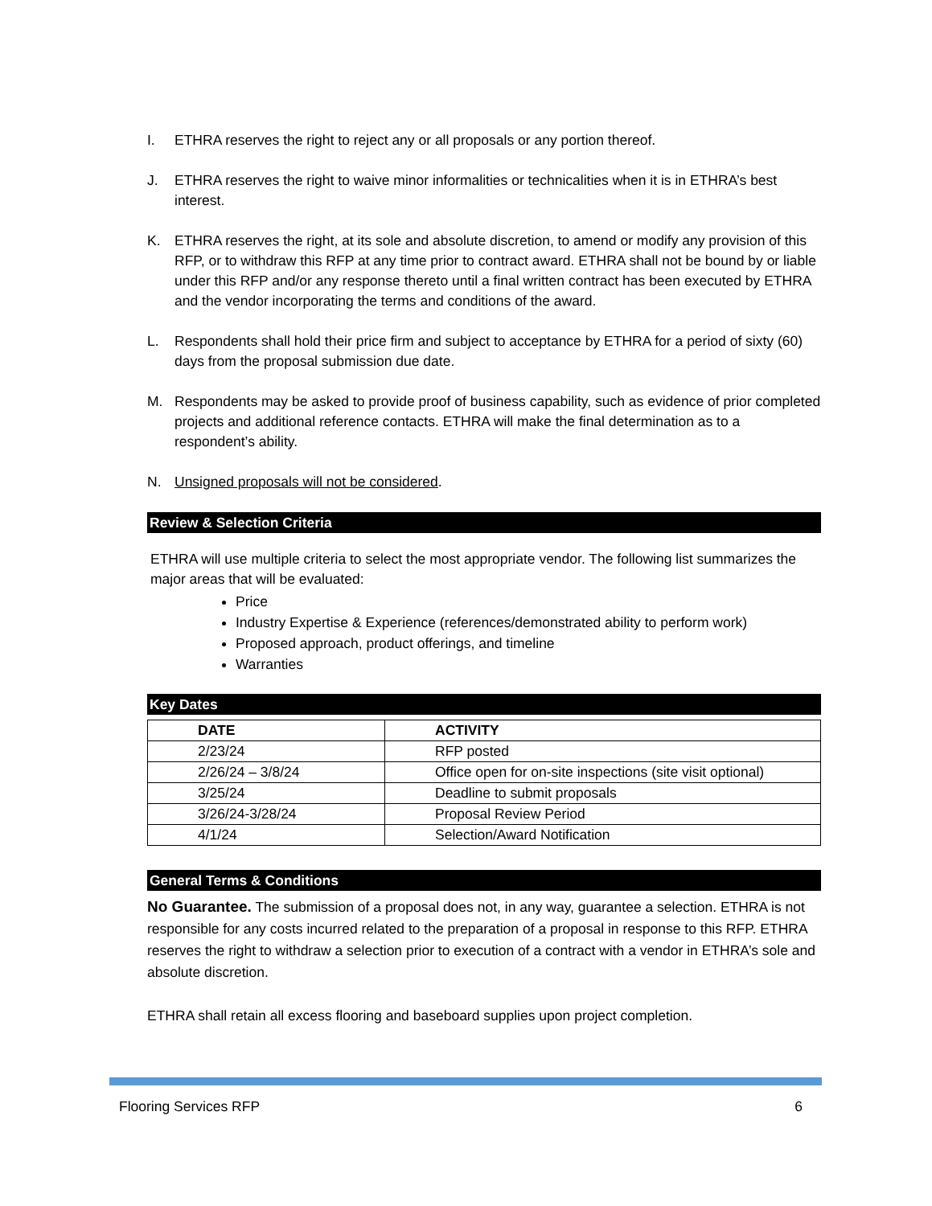I. ETHRA reserves the right to reject any or all proposals or any portion thereof.
J. ETHRA reserves the right to waive minor informalities or technicalities when it is in ETHRA’s best interest.
K. ETHRA reserves the right, at its sole and absolute discretion, to amend or modify any provision of this RFP, or to withdraw this RFP at any time prior to contract award. ETHRA shall not be bound by or liable under this RFP and/or any response thereto until a final written contract has been executed by ETHRA and the vendor incorporating the terms and conditions of the award.
L. Respondents shall hold their price firm and subject to acceptance by ETHRA for a period of sixty (60) days from the proposal submission due date.
M. Respondents may be asked to provide proof of business capability, such as evidence of prior completed projects and additional reference contacts. ETHRA will make the final determination as to a respondent’s ability.
N. Unsigned proposals will not be considered.
Review & Selection Criteria
ETHRA will use multiple criteria to select the most appropriate vendor. The following list summarizes the major areas that will be evaluated:
Price
Industry Expertise & Experience (references/demonstrated ability to perform work)
Proposed approach, product offerings, and timeline
Warranties
Key Dates
| DATE | ACTIVITY |
| --- | --- |
| 2/23/24 | RFP posted |
| 2/26/24 – 3/8/24 | Office open for on-site inspections (site visit optional) |
| 3/25/24 | Deadline to submit proposals |
| 3/26/24-3/28/24 | Proposal Review Period |
| 4/1/24 | Selection/Award Notification |
General Terms & Conditions
No Guarantee. The submission of a proposal does not, in any way, guarantee a selection. ETHRA is not responsible for any costs incurred related to the preparation of a proposal in response to this RFP. ETHRA reserves the right to withdraw a selection prior to execution of a contract with a vendor in ETHRA’s sole and absolute discretion.
ETHRA shall retain all excess flooring and baseboard supplies upon project completion.
Flooring Services RFP 6